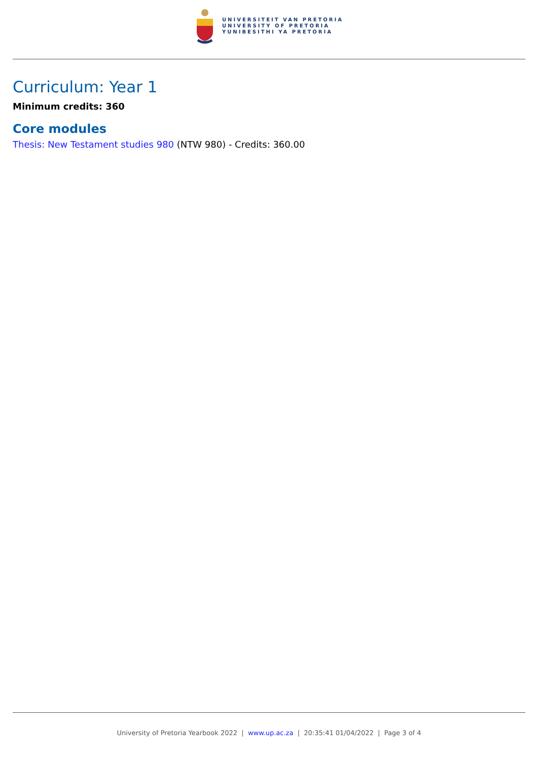UNIVERSITEIT VAN PRETORIA
UNIVERSITY OF PRETORIA
YUNIBESITHI YA PRETORIA
Curriculum: Year 1
Minimum credits: 360
Core modules
Thesis: New Testament studies 980 (NTW 980) - Credits: 360.00
University of Pretoria Yearbook 2022 | www.up.ac.za | 20:35:41 01/04/2022 | Page 3 of 4